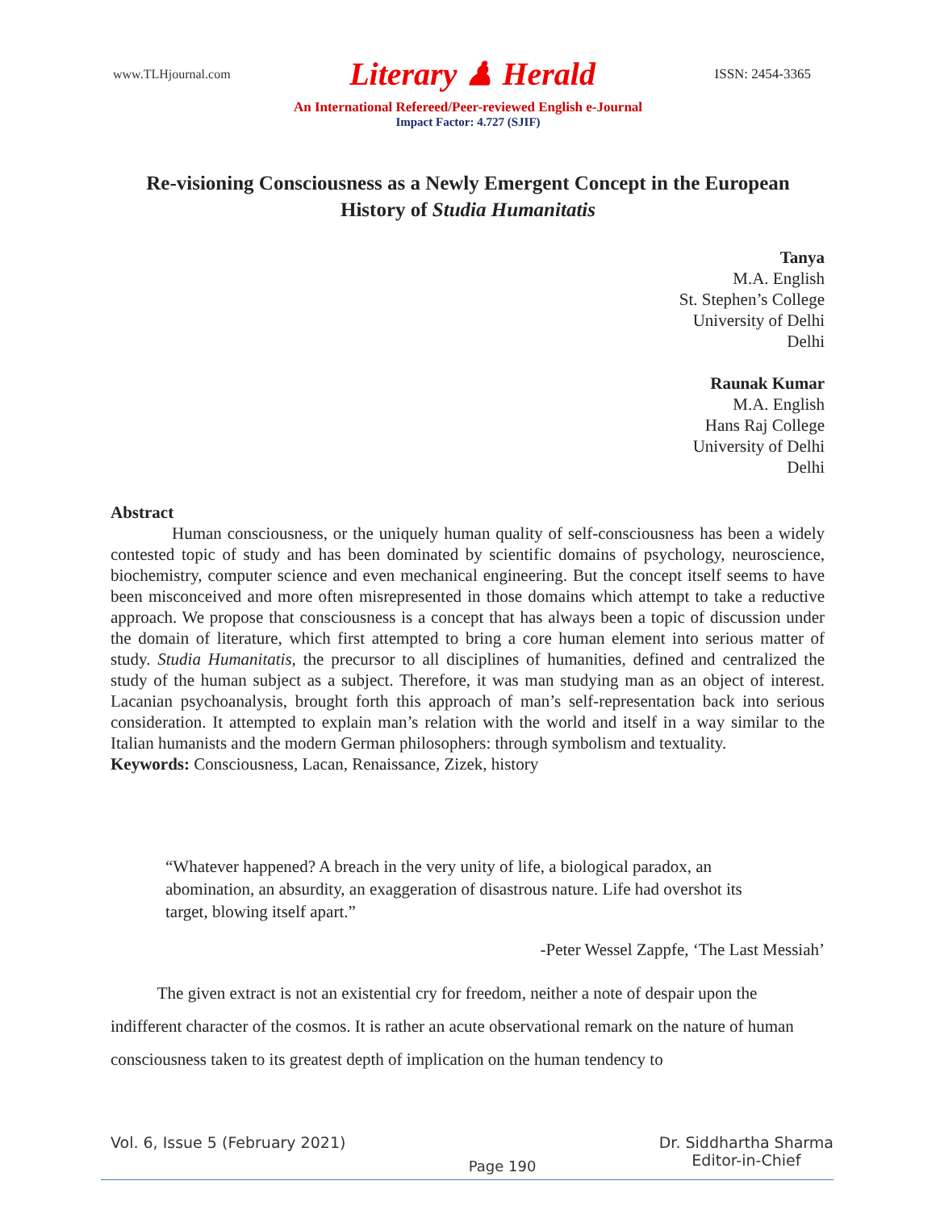www.TLHjournal.com Literary ♟ Herald ISSN: 2454-3365
An International Refereed/Peer-reviewed English e-Journal
Impact Factor: 4.727 (SJIF)
Re-visioning Consciousness as a Newly Emergent Concept in the European History of Studia Humanitatis
Tanya
M.A. English
St. Stephen’s College
University of Delhi
Delhi
Raunak Kumar
M.A. English
Hans Raj College
University of Delhi
Delhi
Abstract
Human consciousness, or the uniquely human quality of self-consciousness has been a widely contested topic of study and has been dominated by scientific domains of psychology, neuroscience, biochemistry, computer science and even mechanical engineering. But the concept itself seems to have been misconceived and more often misrepresented in those domains which attempt to take a reductive approach. We propose that consciousness is a concept that has always been a topic of discussion under the domain of literature, which first attempted to bring a core human element into serious matter of study. Studia Humanitatis, the precursor to all disciplines of humanities, defined and centralized the study of the human subject as a subject. Therefore, it was man studying man as an object of interest. Lacanian psychoanalysis, brought forth this approach of man’s self-representation back into serious consideration. It attempted to explain man’s relation with the world and itself in a way similar to the Italian humanists and the modern German philosophers: through symbolism and textuality.
Keywords: Consciousness, Lacan, Renaissance, Zizek, history
“Whatever happened? A breach in the very unity of life, a biological paradox, an abomination, an absurdity, an exaggeration of disastrous nature. Life had overshot its target, blowing itself apart.”
-Peter Wessel Zappfe, ‘The Last Messiah’
The given extract is not an existential cry for freedom, neither a note of despair upon the indifferent character of the cosmos. It is rather an acute observational remark on the nature of human consciousness taken to its greatest depth of implication on the human tendency to
Vol. 6, Issue 5 (February 2021) Page 190 Dr. Siddhartha Sharma
Editor-in-Chief